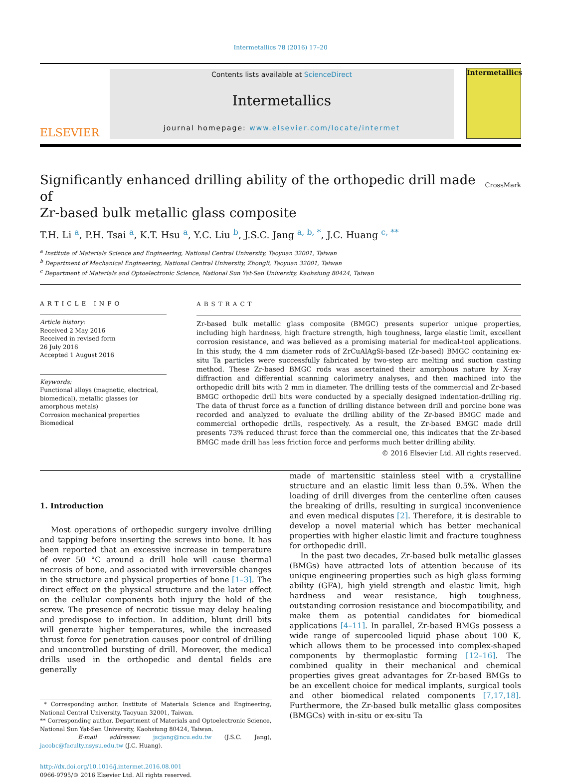Intermetallics 78 (2016) 17–20
ELSEVIER
Contents lists available at ScienceDirect
Intermetallics
journal homepage: www.elsevier.com/locate/intermet
Intermetallics
Significantly enhanced drilling ability of the orthopedic drill made of
Zr-based bulk metallic glass composite CrossMark
T.H. Li <sup>a</sup>, P.H. Tsai <sup>a</sup>, K.T. Hsu <sup>a</sup>, Y.C. Liu <sup>b</sup>, J.S.C. Jang <sup>a, b, *</sup>, J.C. Huang <sup>c, **</sup>
<sup>a</sup> Institute of Materials Science and Engineering, National Central University, Taoyuan 32001, Taiwan
<sup>b</sup> Department of Mechanical Engineering, National Central University, Zhongli, Taoyuan 32001, Taiwan
<sup>c</sup> Department of Materials and Optoelectronic Science, National Sun Yat-Sen University, Kaohsiung 80424, Taiwan
ARTICLE INFO
Article history:
Received 2 May 2016
Received in revised form
26 July 2016
Accepted 1 August 2016
Keywords:
Functional alloys (magnetic, electrical, biomedical), metallic glasses (or amorphous metals)
Corrosion mechanical properties
Biomedical
ABSTRACT
Zr-based bulk metallic glass composite (BMGC) presents superior unique properties, including high hardness, high fracture strength, high toughness, large elastic limit, excellent corrosion resistance, and was believed as a promising material for medical-tool applications. In this study, the 4 mm diameter rods of ZrCuAlAgSi-based (Zr-based) BMGC containing ex-situ Ta particles were successfully fabricated by two-step arc melting and suction casting method. These Zr-based BMGC rods was ascertained their amorphous nature by X-ray diffraction and differential scanning calorimetry analyses, and then machined into the orthopedic drill bits with 2 mm in diameter. The drilling tests of the commercial and Zr-based BMGC orthopedic drill bits were conducted by a specially designed indentation-drilling rig. The data of thrust force as a function of drilling distance between drill and porcine bone was recorded and analyzed to evaluate the drilling ability of the Zr-based BMGC made and commercial orthopedic drills, respectively. As a result, the Zr-based BMGC made drill presents 73% reduced thrust force than the commercial one, this indicates that the Zr-based BMGC made drill has less friction force and performs much better drilling ability.
© 2016 Elsevier Ltd. All rights reserved.
1. Introduction
Most operations of orthopedic surgery involve drilling and tapping before inserting the screws into bone. It has been reported that an excessive increase in temperature of over 50 °C around a drill hole will cause thermal necrosis of bone, and associated with irreversible changes in the structure and physical properties of bone [1–3]. The direct effect on the physical structure and the later effect on the cellular components both injury the hold of the screw. The presence of necrotic tissue may delay healing and predispose to infection. In addition, blunt drill bits will generate higher temperatures, while the increased thrust force for penetration causes poor control of drilling and uncontrolled bursting of drill. Moreover, the medical drills used in the orthopedic and dental fields are generally
* Corresponding author. Institute of Materials Science and Engineering, National Central University, Taoyuan 32001, Taiwan.
** Corresponding author. Department of Materials and Optoelectronic Science, National Sun Yat-Sen University, Kaohsiung 80424, Taiwan.
E-mail addresses: jscjang@ncu.edu.tw (J.S.C. Jang), jacobc@faculty.nsysu.edu.tw (J.C. Huang).
http://dx.doi.org/10.1016/j.intermet.2016.08.001
0966-9795/© 2016 Elsevier Ltd. All rights reserved.
made of martensitic stainless steel with a crystalline structure and an elastic limit less than 0.5%. When the loading of drill diverges from the centerline often causes the breaking of drills, resulting in surgical inconvenience and even medical disputes [2]. Therefore, it is desirable to develop a novel material which has better mechanical properties with higher elastic limit and fracture toughness for orthopedic drill.
In the past two decades, Zr-based bulk metallic glasses (BMGs) have attracted lots of attention because of its unique engineering properties such as high glass forming ability (GFA), high yield strength and elastic limit, high hardness and wear resistance, high toughness, outstanding corrosion resistance and biocompatibility, and make them as potential candidates for biomedical applications [4–11]. In parallel, Zr-based BMGs possess a wide range of supercooled liquid phase about 100 K, which allows them to be processed into complex-shaped components by thermoplastic forming [12–16]. The combined quality in their mechanical and chemical properties gives great advantages for Zr-based BMGs to be an excellent choice for medical implants, surgical tools and other biomedical related components [7,17,18]. Furthermore, the Zr-based bulk metallic glass composites (BMGCs) with in-situ or ex-situ Ta